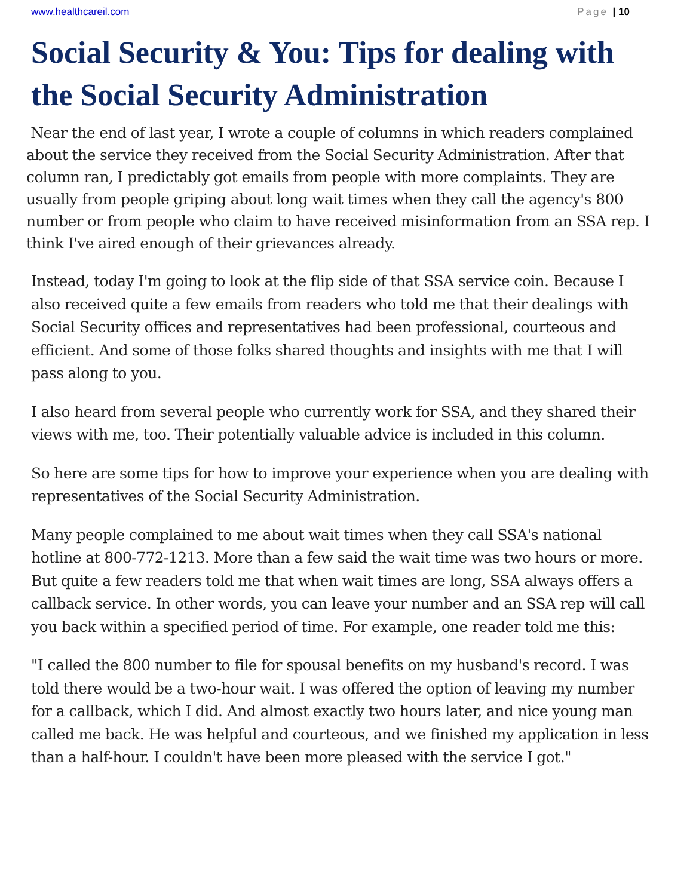www.healthcareil.com Page | 10
Social Security & You: Tips for dealing with the Social Security Administration
Near the end of last year, I wrote a couple of columns in which readers complained about the service they received from the Social Security Administration. After that column ran, I predictably got emails from people with more complaints. They are usually from people griping about long wait times when they call the agency's 800 number or from people who claim to have received misinformation from an SSA rep. I think I've aired enough of their grievances already.
Instead, today I'm going to look at the flip side of that SSA service coin. Because I also received quite a few emails from readers who told me that their dealings with Social Security offices and representatives had been professional, courteous and efficient. And some of those folks shared thoughts and insights with me that I will pass along to you.
I also heard from several people who currently work for SSA, and they shared their views with me, too. Their potentially valuable advice is included in this column.
So here are some tips for how to improve your experience when you are dealing with representatives of the Social Security Administration.
Many people complained to me about wait times when they call SSA's national hotline at 800-772-1213. More than a few said the wait time was two hours or more. But quite a few readers told me that when wait times are long, SSA always offers a callback service. In other words, you can leave your number and an SSA rep will call you back within a specified period of time. For example, one reader told me this:
"I called the 800 number to file for spousal benefits on my husband's record. I was told there would be a two-hour wait. I was offered the option of leaving my number for a callback, which I did. And almost exactly two hours later, and nice young man called me back. He was helpful and courteous, and we finished my application in less than a half-hour. I couldn't have been more pleased with the service I got."